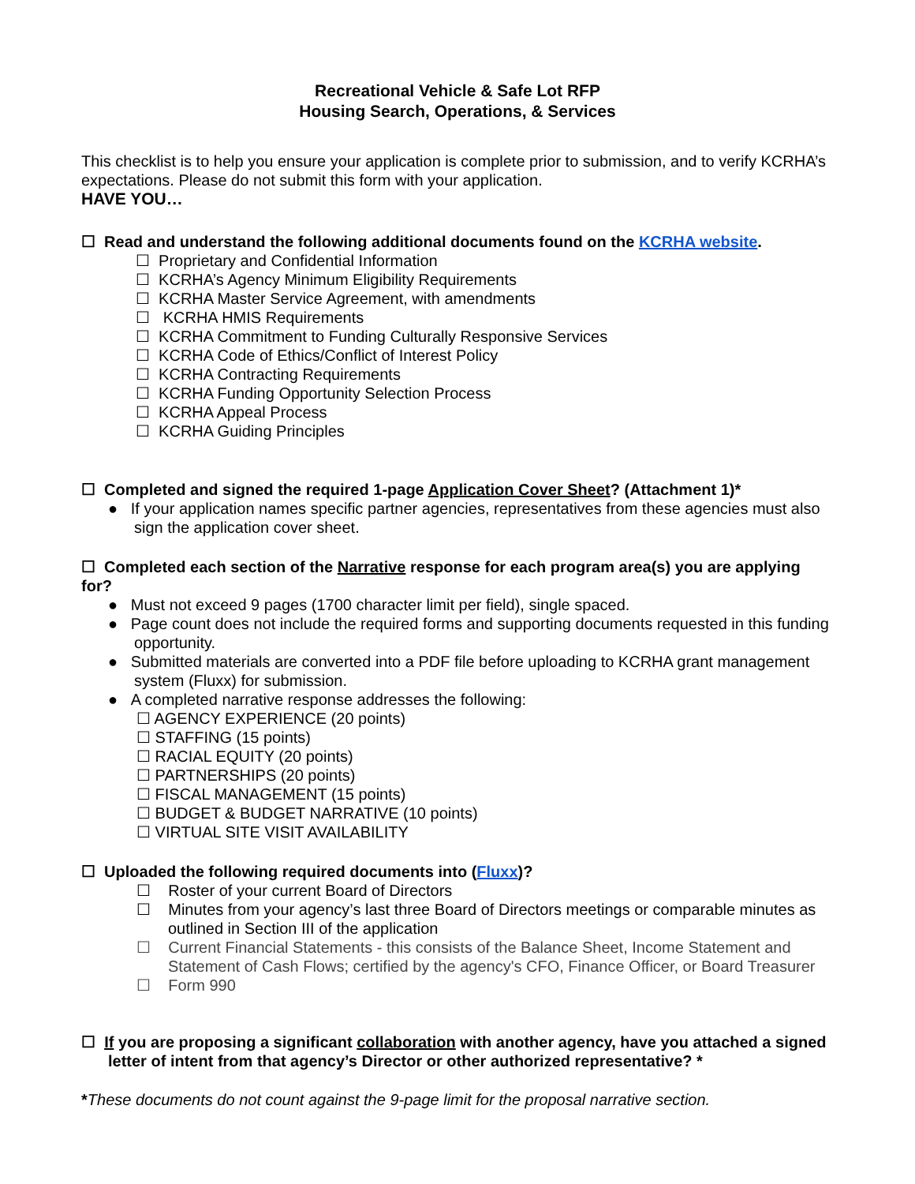Recreational Vehicle & Safe Lot RFP
Housing Search, Operations, & Services
This checklist is to help you ensure your application is complete prior to submission, and to verify KCRHA’s expectations. Please do not submit this form with your application.
HAVE YOU…
☐ Read and understand the following additional documents found on the KCRHA website.
☐ Proprietary and Confidential Information
☐ KCRHA’s Agency Minimum Eligibility Requirements
☐ KCRHA Master Service Agreement, with amendments
☐ KCRHA HMIS Requirements
☐ KCRHA Commitment to Funding Culturally Responsive Services
☐ KCRHA Code of Ethics/Conflict of Interest Policy
☐ KCRHA Contracting Requirements
☐ KCRHA Funding Opportunity Selection Process
☐ KCRHA Appeal Process
☐ KCRHA Guiding Principles
☐ Completed and signed the required 1-page Application Cover Sheet? (Attachment 1)*
● If your application names specific partner agencies, representatives from these agencies must also sign the application cover sheet.
☐ Completed each section of the Narrative response for each program area(s) you are applying for?
● Must not exceed 9 pages (1700 character limit per field), single spaced.
● Page count does not include the required forms and supporting documents requested in this funding opportunity.
● Submitted materials are converted into a PDF file before uploading to KCRHA grant management system (Fluxx) for submission.
● A completed narrative response addresses the following:
☐ AGENCY EXPERIENCE (20 points)
☐ STAFFING (15 points)
☐ RACIAL EQUITY (20 points)
☐ PARTNERSHIPS (20 points)
☐ FISCAL MANAGEMENT (15 points)
☐ BUDGET & BUDGET NARRATIVE (10 points)
☐ VIRTUAL SITE VISIT AVAILABILITY
☐ Uploaded the following required documents into (Fluxx)?
☐ Roster of your current Board of Directors
☐ Minutes from your agency’s last three Board of Directors meetings or comparable minutes as outlined in Section III of the application
☐ Current Financial Statements - this consists of the Balance Sheet, Income Statement and Statement of Cash Flows; certified by the agency's CFO, Finance Officer, or Board Treasurer
☐ Form 990
☐ If you are proposing a significant collaboration with another agency, have you attached a signed letter of intent from that agency’s Director or other authorized representative? *
*These documents do not count against the 9-page limit for the proposal narrative section.